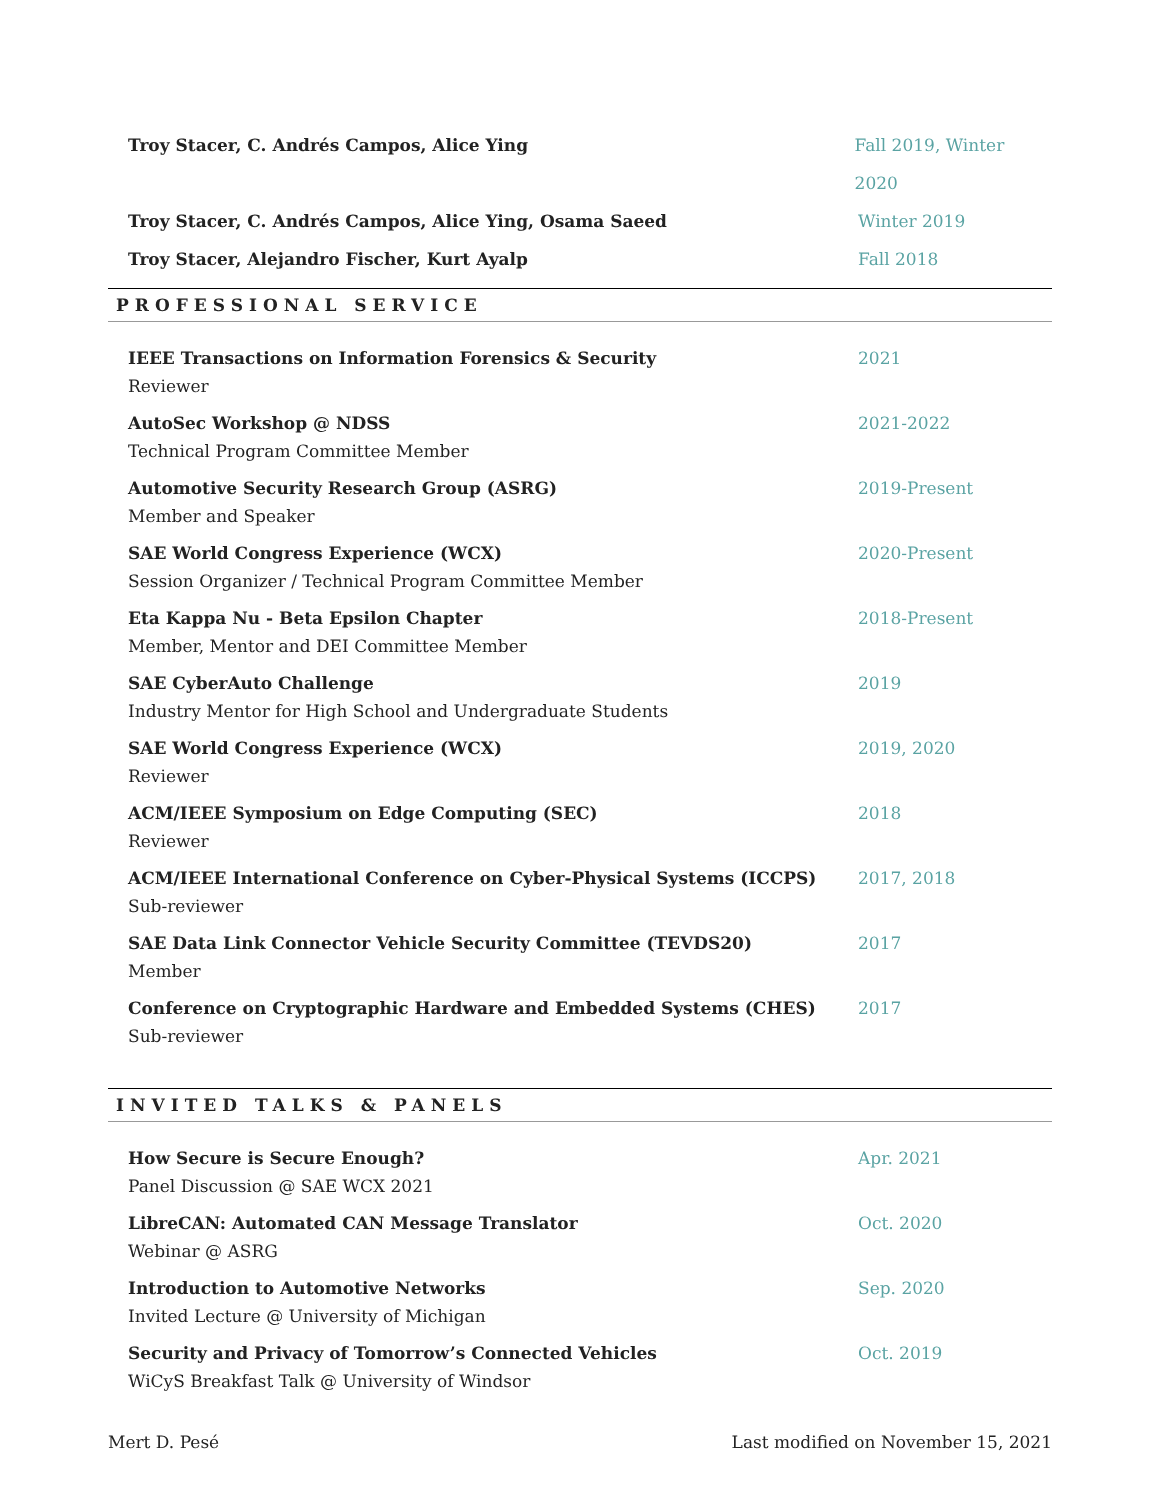Troy Stacer, C. Andrés Campos, Alice Ying Fall 2019, Winter 2020
Troy Stacer, C. Andrés Campos, Alice Ying, Osama Saeed Winter 2019
Troy Stacer, Alejandro Fischer, Kurt Ayalp Fall 2018
PROFESSIONAL SERVICE
IEEE Transactions on Information Forensics & Security
Reviewer
2021
AutoSec Workshop @ NDSS
Technical Program Committee Member
2021-2022
Automotive Security Research Group (ASRG)
Member and Speaker
2019-Present
SAE World Congress Experience (WCX)
Session Organizer / Technical Program Committee Member
2020-Present
Eta Kappa Nu - Beta Epsilon Chapter
Member, Mentor and DEI Committee Member
2018-Present
SAE CyberAuto Challenge
Industry Mentor for High School and Undergraduate Students
2019
SAE World Congress Experience (WCX)
Reviewer
2019, 2020
ACM/IEEE Symposium on Edge Computing (SEC)
Reviewer
2018
ACM/IEEE International Conference on Cyber-Physical Systems (ICCPS)
Sub-reviewer
2017, 2018
SAE Data Link Connector Vehicle Security Committee (TEVDS20)
Member
2017
Conference on Cryptographic Hardware and Embedded Systems (CHES)
Sub-reviewer
2017
INVITED TALKS & PANELS
How Secure is Secure Enough?
Panel Discussion @ SAE WCX 2021
Apr. 2021
LibreCAN: Automated CAN Message Translator
Webinar @ ASRG
Oct. 2020
Introduction to Automotive Networks
Invited Lecture @ University of Michigan
Sep. 2020
Security and Privacy of Tomorrow’s Connected Vehicles
WiCyS Breakfast Talk @ University of Windsor
Oct. 2019
Mert D. Pesé Last modified on November 15, 2021